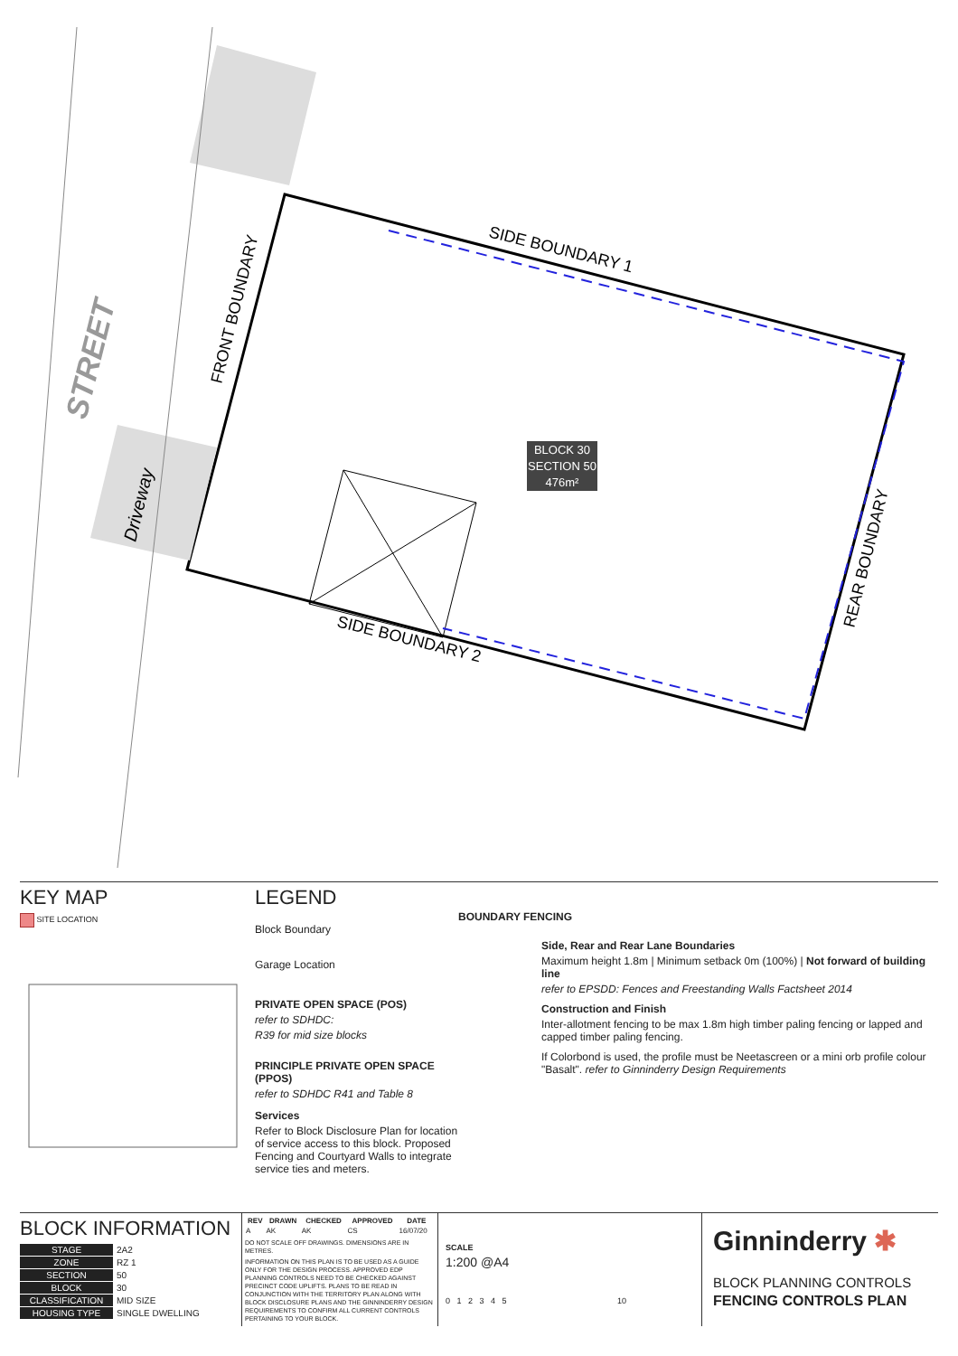BLOCK 30
SECTION 50
476m²
SIDE BOUNDARY 1
SIDE BOUNDARY 2
FRONT BOUNDARY
REAR BOUNDARY
STREET
Driveway
KEY MAP
SITE LOCATION
LEGEND
Block Boundary
Garage Location
PRIVATE OPEN SPACE (POS)
refer to SDHDC:
R39 for mid size blocks
PRINCIPLE PRIVATE OPEN SPACE (PPOS)
refer to SDHDC R41 and Table 8
Services
Refer to Block Disclosure Plan for location of service access to this block. Proposed Fencing and Courtyard Walls to integrate service ties and meters.
BOUNDARY FENCING
Side, Rear and Rear Lane Boundaries
Maximum height 1.8m | Minimum setback 0m (100%) | Not forward of building line
refer to EPSDD: Fences and Freestanding Walls Factsheet 2014
Construction and Finish
Inter-allotment fencing to be max 1.8m high timber paling fencing or lapped and capped timber paling fencing.
If Colorbond is used, the profile must be Neetascreen or a mini orb profile colour "Basalt". refer to Ginninderry Design Requirements
BLOCK INFORMATION
| STAGE | 2A2 |
| ZONE | RZ 1 |
| SECTION | 50 |
| BLOCK | 30 |
| CLASSIFICATION | MID SIZE |
| HOUSING TYPE | SINGLE DWELLING |
| REV | DRAWN | CHECKED | APPROVED | DATE |
| --- | --- | --- | --- | --- |
| A | AK | AK | CS | 16/07/20 |
DO NOT SCALE OFF DRAWINGS. DIMENSIONS ARE IN METRES.
INFORMATION ON THIS PLAN IS TO BE USED AS A GUIDE ONLY FOR THE DESIGN PROCESS. APPROVED EDP PLANNING CONTROLS NEED TO BE CHECKED AGAINST PRECINCT CODE UPLIFTS. PLANS TO BE READ IN CONJUNCTION WITH THE TERRITORY PLAN ALONG WITH BLOCK DISCLOSURE PLANS AND THE GINNINDERRY DESIGN REQUIREMENTS TO CONFIRM ALL CURRENT CONTROLS PERTAINING TO YOUR BLOCK.
SCALE
1:200 @A4
0 1 2 3 4 5 10
Ginninderry ✱
BLOCK PLANNING CONTROLS
FENCING CONTROLS PLAN